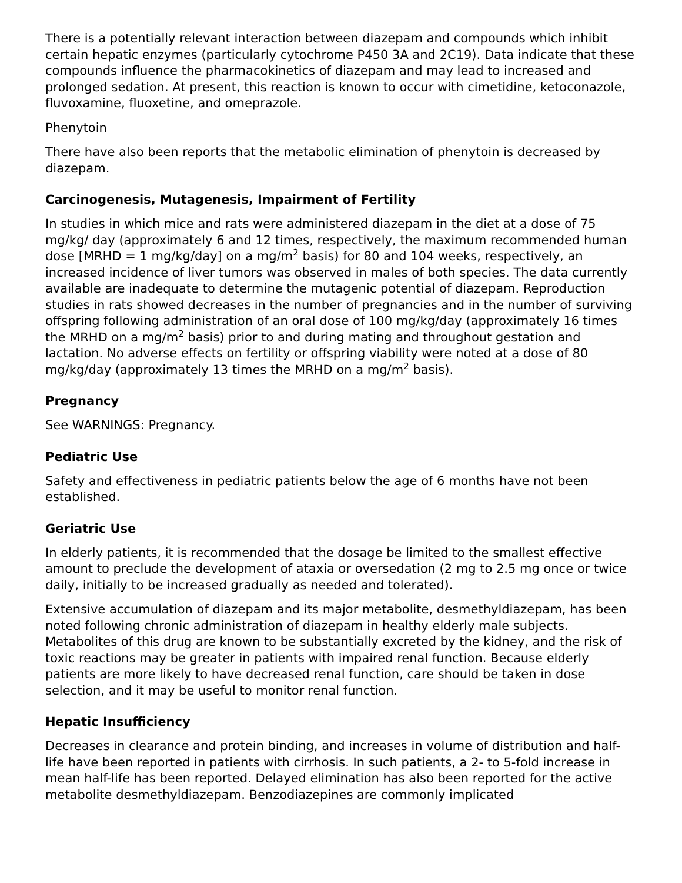There is a potentially relevant interaction between diazepam and compounds which inhibit certain hepatic enzymes (particularly cytochrome P450 3A and 2C19). Data indicate that these compounds influence the pharmacokinetics of diazepam and may lead to increased and prolonged sedation. At present, this reaction is known to occur with cimetidine, ketoconazole, fluvoxamine, fluoxetine, and omeprazole.
Phenytoin
There have also been reports that the metabolic elimination of phenytoin is decreased by diazepam.
Carcinogenesis, Mutagenesis, Impairment of Fertility
In studies in which mice and rats were administered diazepam in the diet at a dose of 75 mg/kg/ day (approximately 6 and 12 times, respectively, the maximum recommended human dose [MRHD = 1 mg/kg/day] on a mg/m<sup>2</sup> basis) for 80 and 104 weeks, respectively, an increased incidence of liver tumors was observed in males of both species. The data currently available are inadequate to determine the mutagenic potential of diazepam. Reproduction studies in rats showed decreases in the number of pregnancies and in the number of surviving offspring following administration of an oral dose of 100 mg/kg/day (approximately 16 times the MRHD on a mg/m<sup>2</sup> basis) prior to and during mating and throughout gestation and lactation. No adverse effects on fertility or offspring viability were noted at a dose of 80 mg/kg/day (approximately 13 times the MRHD on a mg/m<sup>2</sup> basis).
Pregnancy
See WARNINGS: Pregnancy.
Pediatric Use
Safety and effectiveness in pediatric patients below the age of 6 months have not been established.
Geriatric Use
In elderly patients, it is recommended that the dosage be limited to the smallest effective amount to preclude the development of ataxia or oversedation (2 mg to 2.5 mg once or twice daily, initially to be increased gradually as needed and tolerated).
Extensive accumulation of diazepam and its major metabolite, desmethyldiazepam, has been noted following chronic administration of diazepam in healthy elderly male subjects. Metabolites of this drug are known to be substantially excreted by the kidney, and the risk of toxic reactions may be greater in patients with impaired renal function. Because elderly patients are more likely to have decreased renal function, care should be taken in dose selection, and it may be useful to monitor renal function.
Hepatic Insufficiency
Decreases in clearance and protein binding, and increases in volume of distribution and half-life have been reported in patients with cirrhosis. In such patients, a 2- to 5-fold increase in mean half-life has been reported. Delayed elimination has also been reported for the active metabolite desmethyldiazepam. Benzodiazepines are commonly implicated